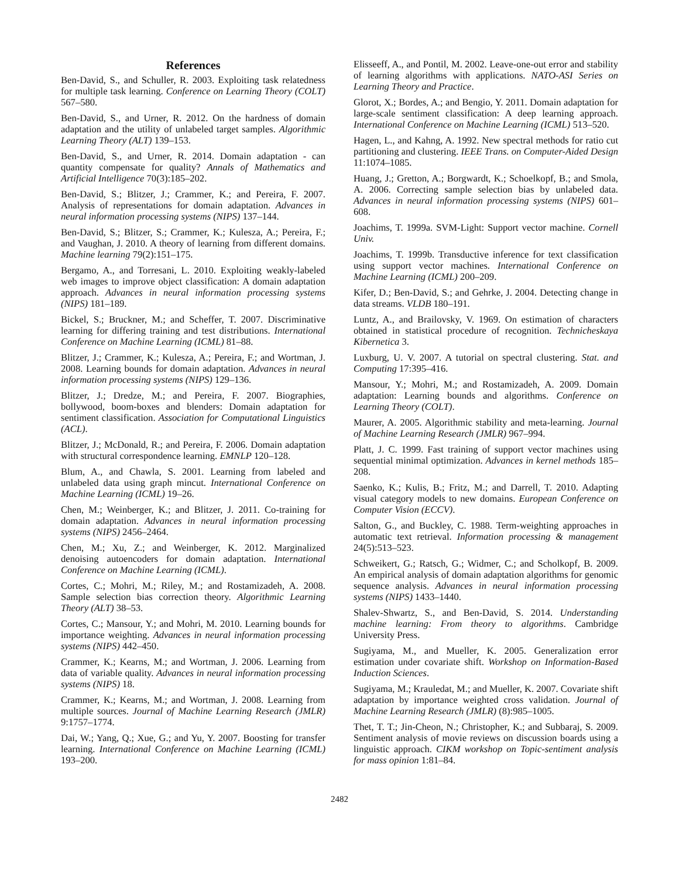References
Ben-David, S., and Schuller, R. 2003. Exploiting task relatedness for multiple task learning. Conference on Learning Theory (COLT) 567–580.
Ben-David, S., and Urner, R. 2012. On the hardness of domain adaptation and the utility of unlabeled target samples. Algorithmic Learning Theory (ALT) 139–153.
Ben-David, S., and Urner, R. 2014. Domain adaptation - can quantity compensate for quality? Annals of Mathematics and Artificial Intelligence 70(3):185–202.
Ben-David, S.; Blitzer, J.; Crammer, K.; and Pereira, F. 2007. Analysis of representations for domain adaptation. Advances in neural information processing systems (NIPS) 137–144.
Ben-David, S.; Blitzer, S.; Crammer, K.; Kulesza, A.; Pereira, F.; and Vaughan, J. 2010. A theory of learning from different domains. Machine learning 79(2):151–175.
Bergamo, A., and Torresani, L. 2010. Exploiting weakly-labeled web images to improve object classification: A domain adaptation approach. Advances in neural information processing systems (NIPS) 181–189.
Bickel, S.; Bruckner, M.; and Scheffer, T. 2007. Discriminative learning for differing training and test distributions. International Conference on Machine Learning (ICML) 81–88.
Blitzer, J.; Crammer, K.; Kulesza, A.; Pereira, F.; and Wortman, J. 2008. Learning bounds for domain adaptation. Advances in neural information processing systems (NIPS) 129–136.
Blitzer, J.; Dredze, M.; and Pereira, F. 2007. Biographies, bollywood, boom-boxes and blenders: Domain adaptation for sentiment classification. Association for Computational Linguistics (ACL).
Blitzer, J.; McDonald, R.; and Pereira, F. 2006. Domain adaptation with structural correspondence learning. EMNLP 120–128.
Blum, A., and Chawla, S. 2001. Learning from labeled and unlabeled data using graph mincut. International Conference on Machine Learning (ICML) 19–26.
Chen, M.; Weinberger, K.; and Blitzer, J. 2011. Co-training for domain adaptation. Advances in neural information processing systems (NIPS) 2456–2464.
Chen, M.; Xu, Z.; and Weinberger, K. 2012. Marginalized denoising autoencoders for domain adaptation. International Conference on Machine Learning (ICML).
Cortes, C.; Mohri, M.; Riley, M.; and Rostamizadeh, A. 2008. Sample selection bias correction theory. Algorithmic Learning Theory (ALT) 38–53.
Cortes, C.; Mansour, Y.; and Mohri, M. 2010. Learning bounds for importance weighting. Advances in neural information processing systems (NIPS) 442–450.
Crammer, K.; Kearns, M.; and Wortman, J. 2006. Learning from data of variable quality. Advances in neural information processing systems (NIPS) 18.
Crammer, K.; Kearns, M.; and Wortman, J. 2008. Learning from multiple sources. Journal of Machine Learning Research (JMLR) 9:1757–1774.
Dai, W.; Yang, Q.; Xue, G.; and Yu, Y. 2007. Boosting for transfer learning. International Conference on Machine Learning (ICML) 193–200.
Elisseeff, A., and Pontil, M. 2002. Leave-one-out error and stability of learning algorithms with applications. NATO-ASI Series on Learning Theory and Practice.
Glorot, X.; Bordes, A.; and Bengio, Y. 2011. Domain adaptation for large-scale sentiment classification: A deep learning approach. International Conference on Machine Learning (ICML) 513–520.
Hagen, L., and Kahng, A. 1992. New spectral methods for ratio cut partitioning and clustering. IEEE Trans. on Computer-Aided Design 11:1074–1085.
Huang, J.; Gretton, A.; Borgwardt, K.; Schoelkopf, B.; and Smola, A. 2006. Correcting sample selection bias by unlabeled data. Advances in neural information processing systems (NIPS) 601–608.
Joachims, T. 1999a. SVM-Light: Support vector machine. Cornell Univ.
Joachims, T. 1999b. Transductive inference for text classification using support vector machines. International Conference on Machine Learning (ICML) 200–209.
Kifer, D.; Ben-David, S.; and Gehrke, J. 2004. Detecting change in data streams. VLDB 180–191.
Luntz, A., and Brailovsky, V. 1969. On estimation of characters obtained in statistical procedure of recognition. Technicheskaya Kibernetica 3.
Luxburg, U. V. 2007. A tutorial on spectral clustering. Stat. and Computing 17:395–416.
Mansour, Y.; Mohri, M.; and Rostamizadeh, A. 2009. Domain adaptation: Learning bounds and algorithms. Conference on Learning Theory (COLT).
Maurer, A. 2005. Algorithmic stability and meta-learning. Journal of Machine Learning Research (JMLR) 967–994.
Platt, J. C. 1999. Fast training of support vector machines using sequential minimal optimization. Advances in kernel methods 185–208.
Saenko, K.; Kulis, B.; Fritz, M.; and Darrell, T. 2010. Adapting visual category models to new domains. European Conference on Computer Vision (ECCV).
Salton, G., and Buckley, C. 1988. Term-weighting approaches in automatic text retrieval. Information processing & management 24(5):513–523.
Schweikert, G.; Ratsch, G.; Widmer, C.; and Scholkopf, B. 2009. An empirical analysis of domain adaptation algorithms for genomic sequence analysis. Advances in neural information processing systems (NIPS) 1433–1440.
Shalev-Shwartz, S., and Ben-David, S. 2014. Understanding machine learning: From theory to algorithms. Cambridge University Press.
Sugiyama, M., and Mueller, K. 2005. Generalization error estimation under covariate shift. Workshop on Information-Based Induction Sciences.
Sugiyama, M.; Krauledat, M.; and Mueller, K. 2007. Covariate shift adaptation by importance weighted cross validation. Journal of Machine Learning Research (JMLR) (8):985–1005.
Thet, T. T.; Jin-Cheon, N.; Christopher, K.; and Subbaraj, S. 2009. Sentiment analysis of movie reviews on discussion boards using a linguistic approach. CIKM workshop on Topic-sentiment analysis for mass opinion 1:81–84.
2482